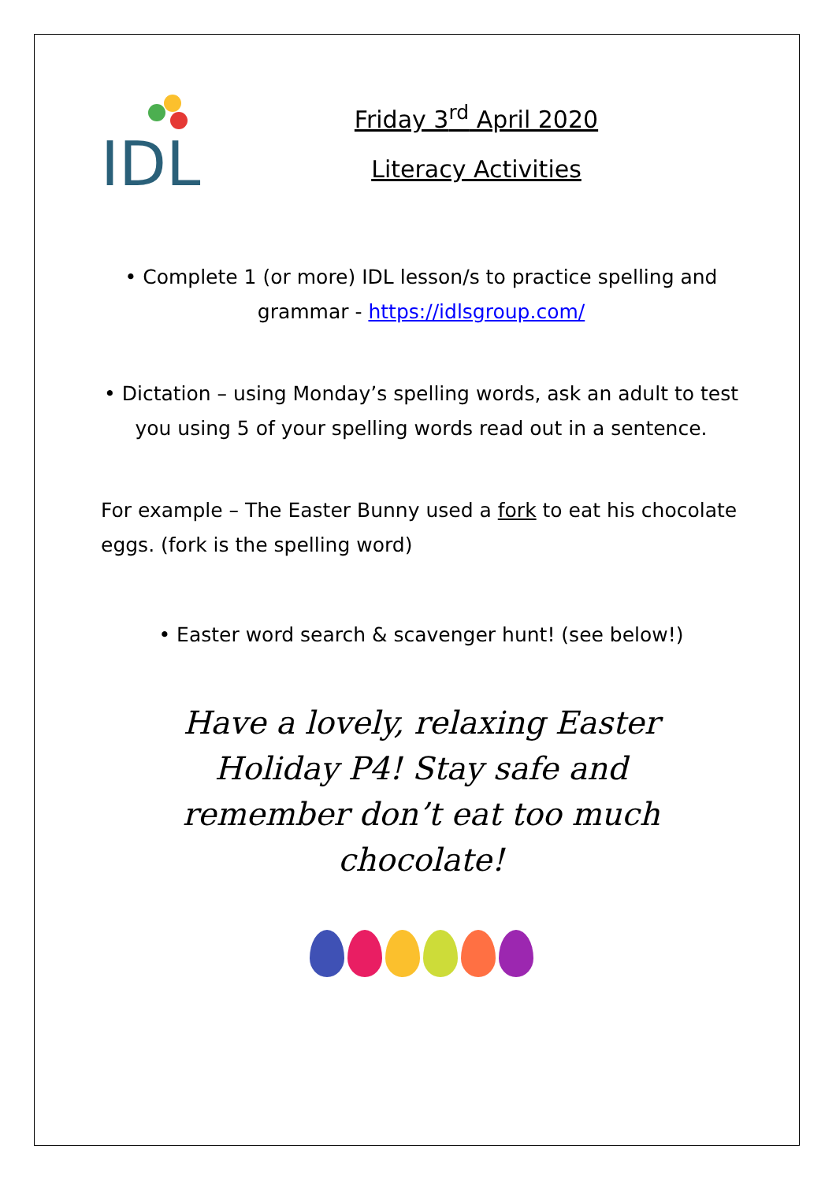IDL
Friday 3<sup>rd</sup> April 2020
Literacy Activities
• Complete 1 (or more) IDL lesson/s to practice spelling and grammar - https://idlsgroup.com/
• Dictation – using Monday’s spelling words, ask an adult to test you using 5 of your spelling words read out in a sentence.
For example – The Easter Bunny used a fork to eat his chocolate eggs. (fork is the spelling word)
• Easter word search & scavenger hunt! (see below!)
Have a lovely, relaxing Easter Holiday P4! Stay safe and remember don’t eat too much chocolate!